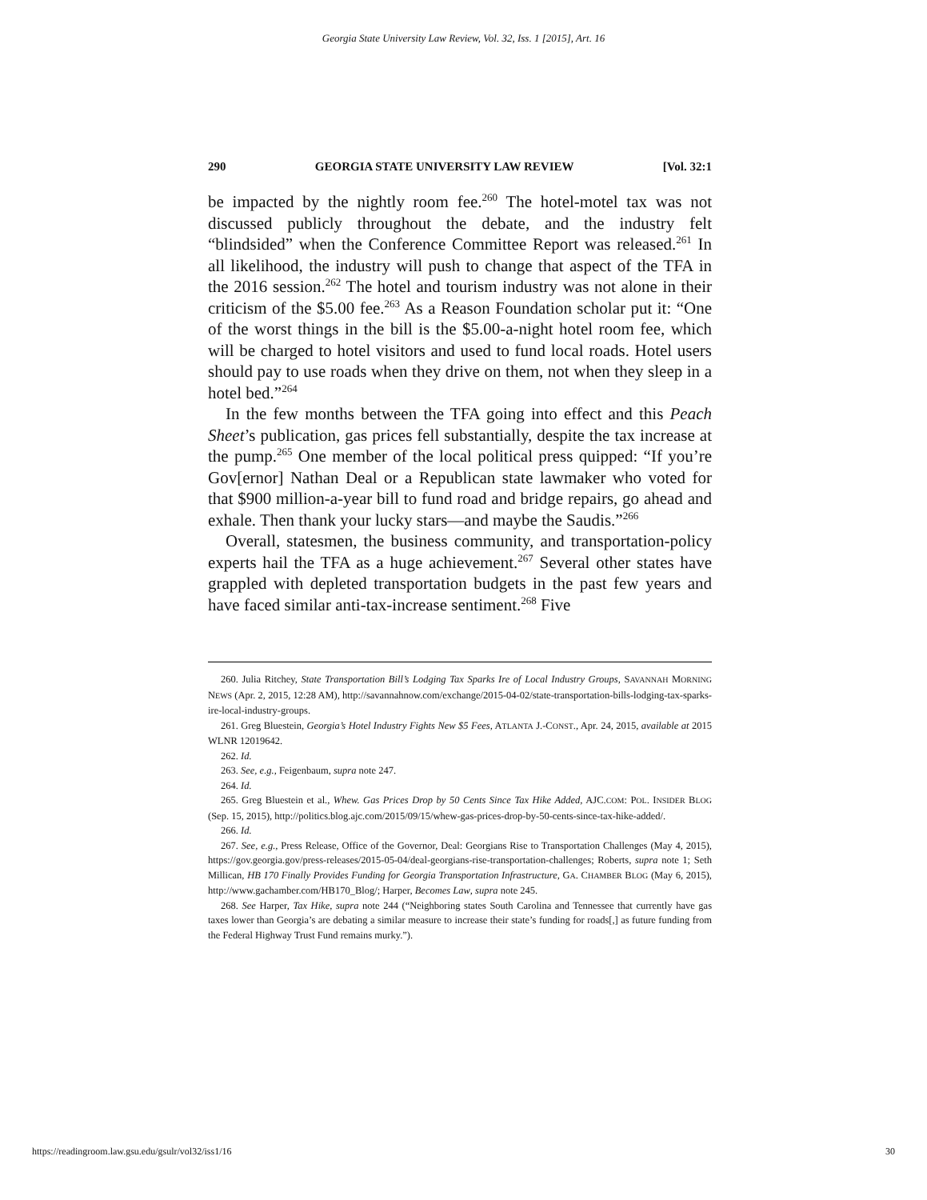Georgia State University Law Review, Vol. 32, Iss. 1 [2015], Art. 16
290 GEORGIA STATE UNIVERSITY LAW REVIEW [Vol. 32:1
be impacted by the nightly room fee.<sup>260</sup> The hotel-motel tax was not discussed publicly throughout the debate, and the industry felt “blindsided” when the Conference Committee Report was released.<sup>261</sup> In all likelihood, the industry will push to change that aspect of the TFA in the 2016 session.<sup>262</sup> The hotel and tourism industry was not alone in their criticism of the $5.00 fee.<sup>263</sup> As a Reason Foundation scholar put it: “One of the worst things in the bill is the $5.00-a-night hotel room fee, which will be charged to hotel visitors and used to fund local roads. Hotel users should pay to use roads when they drive on them, not when they sleep in a hotel bed.”<sup>264</sup>
In the few months between the TFA going into effect and this Peach Sheet’s publication, gas prices fell substantially, despite the tax increase at the pump.<sup>265</sup> One member of the local political press quipped: “If you’re Gov[ernor] Nathan Deal or a Republican state lawmaker who voted for that $900 million-a-year bill to fund road and bridge repairs, go ahead and exhale. Then thank your lucky stars—and maybe the Saudis.”<sup>266</sup>
Overall, statesmen, the business community, and transportation-policy experts hail the TFA as a huge achievement.<sup>267</sup> Several other states have grappled with depleted transportation budgets in the past few years and have faced similar anti-tax-increase sentiment.<sup>268</sup> Five
260. Julia Ritchey, State Transportation Bill’s Lodging Tax Sparks Ire of Local Industry Groups, SAVANNAH MORNING NEWS (Apr. 2, 2015, 12:28 AM), http://savannahnow.com/exchange/2015-04-02/state-transportation-bills-lodging-tax-sparks-ire-local-industry-groups.
261. Greg Bluestein, Georgia’s Hotel Industry Fights New $5 Fees, ATLANTA J.-CONST., Apr. 24, 2015, available at 2015 WLNR 12019642.
262. Id.
263. See, e.g., Feigenbaum, supra note 247.
264. Id.
265. Greg Bluestein et al., Whew. Gas Prices Drop by 50 Cents Since Tax Hike Added, AJC.COM: POL. INSIDER BLOG (Sep. 15, 2015), http://politics.blog.ajc.com/2015/09/15/whew-gas-prices-drop-by-50-cents-since-tax-hike-added/.
266. Id.
267. See, e.g., Press Release, Office of the Governor, Deal: Georgians Rise to Transportation Challenges (May 4, 2015), https://gov.georgia.gov/press-releases/2015-05-04/deal-georgians-rise-transportation-challenges; Roberts, supra note 1; Seth Millican, HB 170 Finally Provides Funding for Georgia Transportation Infrastructure, GA. CHAMBER BLOG (May 6, 2015), http://www.gachamber.com/HB170_Blog/; Harper, Becomes Law, supra note 245.
268. See Harper, Tax Hike, supra note 244 (“Neighboring states South Carolina and Tennessee that currently have gas taxes lower than Georgia’s are debating a similar measure to increase their state’s funding for roads[,] as future funding from the Federal Highway Trust Fund remains murky.”).
https://readingroom.law.gsu.edu/gsulr/vol32/iss1/16 30